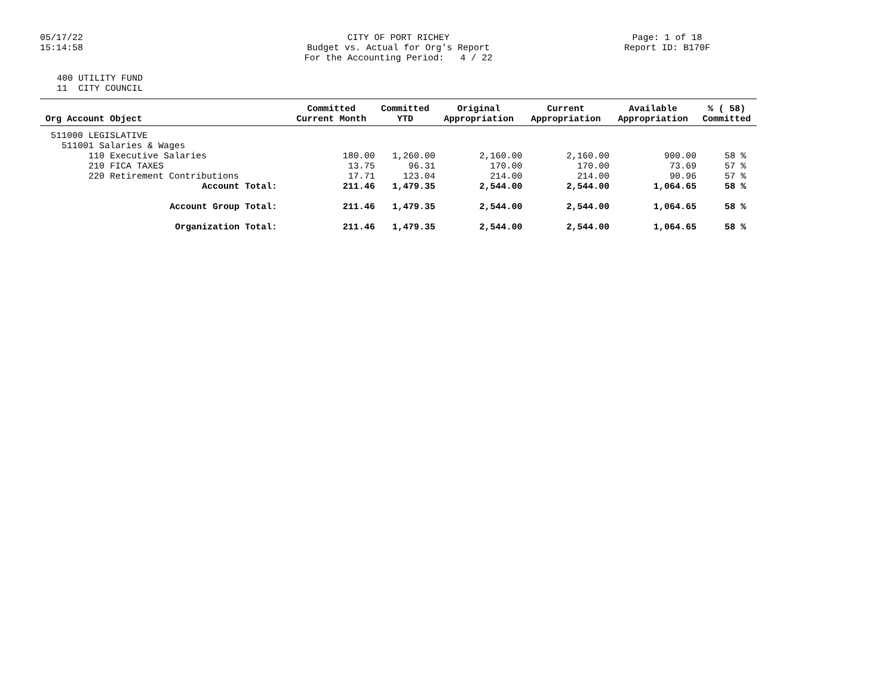05/17/22 15:14:58
CITY OF PORT RICHEY Budget vs. Actual for Org's Report For the Accounting Period: 4 / 22
Page: 1 of 18 Report ID: B170F
400 UTILITY FUND 11 CITY COUNCIL
| Org Account Object | Committed Current Month | Committed YTD | Original Appropriation | Current Appropriation | Available Appropriation | % ( 58) Committed |
| --- | --- | --- | --- | --- | --- | --- |
| 511000 LEGISLATIVE | | | | | | |
| 511001 Salaries & Wages | | | | | | |
| 110 Executive Salaries | 180.00 | 1,260.00 | 2,160.00 | 2,160.00 | 900.00 | 58 % |
| 210 FICA TAXES | 13.75 | 96.31 | 170.00 | 170.00 | 73.69 | 57 % |
| 220 Retirement Contributions | 17.71 | 123.04 | 214.00 | 214.00 | 90.96 | 57 % |
| Account Total: | 211.46 | 1,479.35 | 2,544.00 | 2,544.00 | 1,064.65 | 58 % |
| Account Group Total: | 211.46 | 1,479.35 | 2,544.00 | 2,544.00 | 1,064.65 | 58 % |
| Organization Total: | 211.46 | 1,479.35 | 2,544.00 | 2,544.00 | 1,064.65 | 58 % |